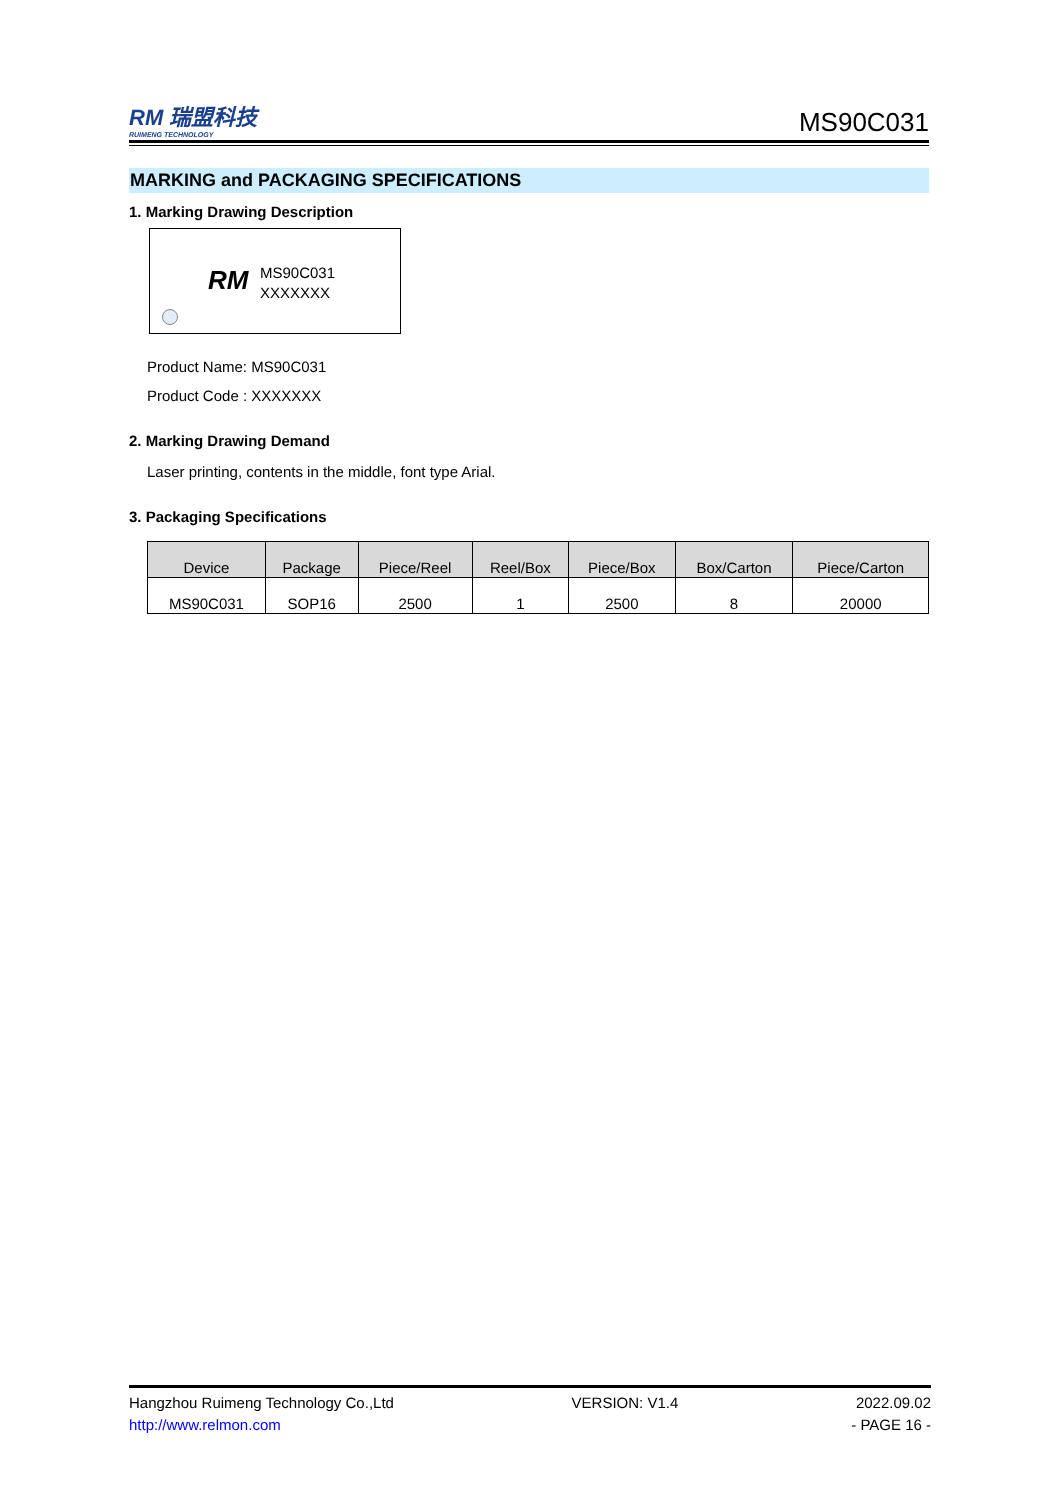RM 瑞盟科技
RUIMENG TECHNOLOGY
MS90C031
MARKING and PACKAGING SPECIFICATIONS
1. Marking Drawing Description
RM
MS90C031
XXXXXXX
Product Name: MS90C031
Product Code : XXXXXXX
2. Marking Drawing Demand
Laser printing, contents in the middle, font type Arial.
3. Packaging Specifications
| Device | Package | Piece/Reel | Reel/Box | Piece/Box | Box/Carton | Piece/Carton |
| --- | --- | --- | --- | --- | --- | --- |
| MS90C031 | SOP16 | 2500 | 1 | 2500 | 8 | 20000 |
Hangzhou Ruimeng Technology Co.,Ltd VERSION: V1.4 2022.09.02
http://www.relmon.com - PAGE 16 -